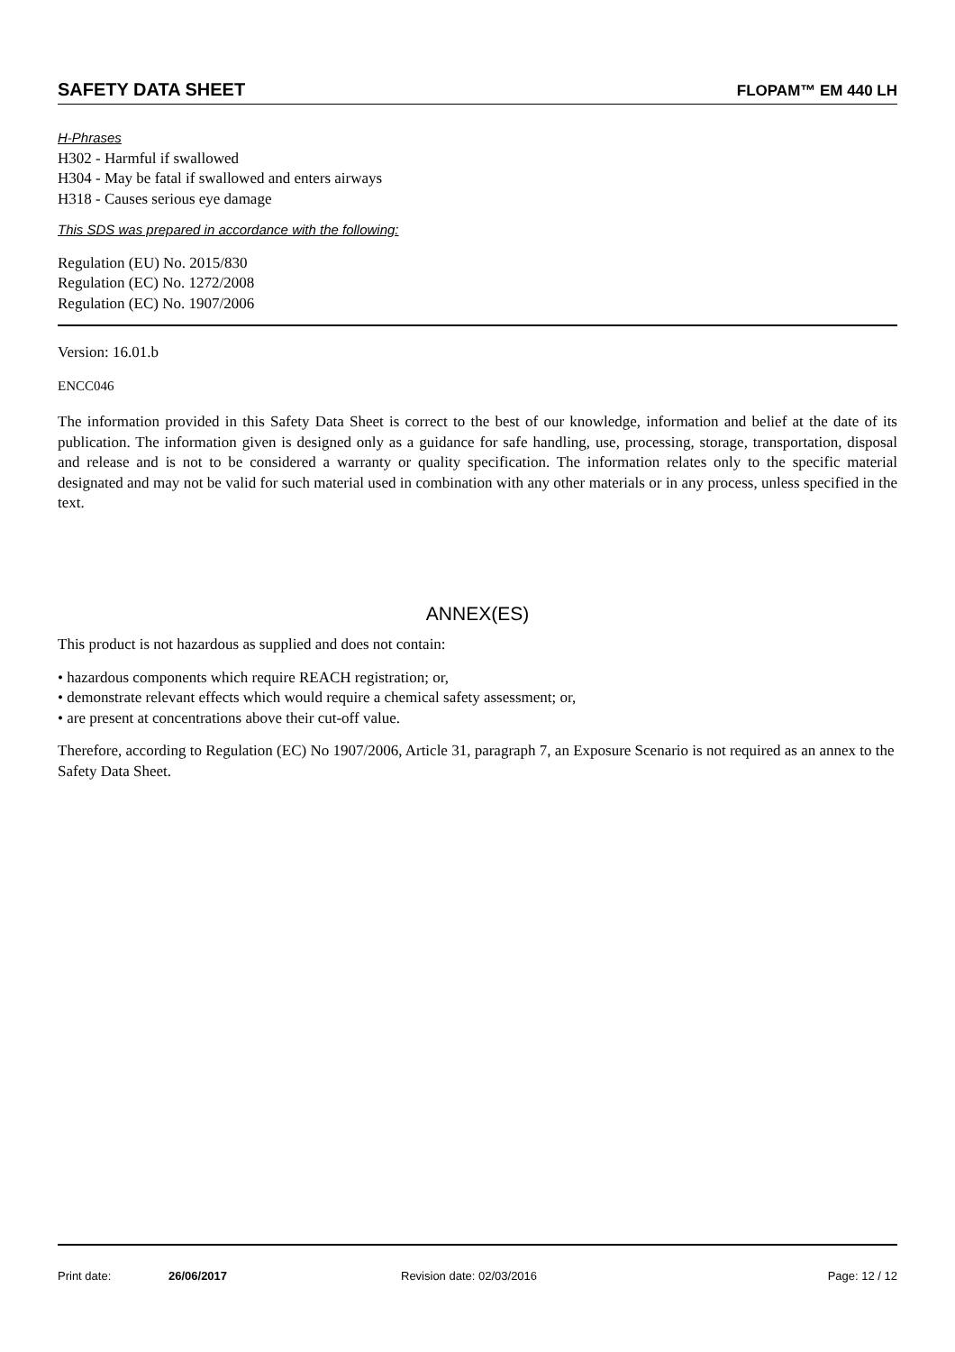SAFETY DATA SHEET FLOPAM™ EM 440 LH
H-Phrases
H302 - Harmful if swallowed
H304 - May be fatal if swallowed and enters airways
H318 - Causes serious eye damage
This SDS was prepared in accordance with the following:
Regulation (EU) No. 2015/830
Regulation (EC) No. 1272/2008
Regulation (EC) No. 1907/2006
Version: 16.01.b
ENCC046
The information provided in this Safety Data Sheet is correct to the best of our knowledge, information and belief at the date of its publication. The information given is designed only as a guidance for safe handling, use, processing, storage, transportation, disposal and release and is not to be considered a warranty or quality specification. The information relates only to the specific material designated and may not be valid for such material used in combination with any other materials or in any process, unless specified in the text.
ANNEX(ES)
This product is not hazardous as supplied and does not contain:
• hazardous components which require REACH registration; or,
• demonstrate relevant effects which would require a chemical safety assessment; or,
• are present at concentrations above their cut-off value.
Therefore, according to Regulation (EC) No 1907/2006, Article 31, paragraph 7, an Exposure Scenario is not required as an annex to the Safety Data Sheet.
Print date: 26/06/2017 Revision date: 02/03/2016 Page: 12 / 12